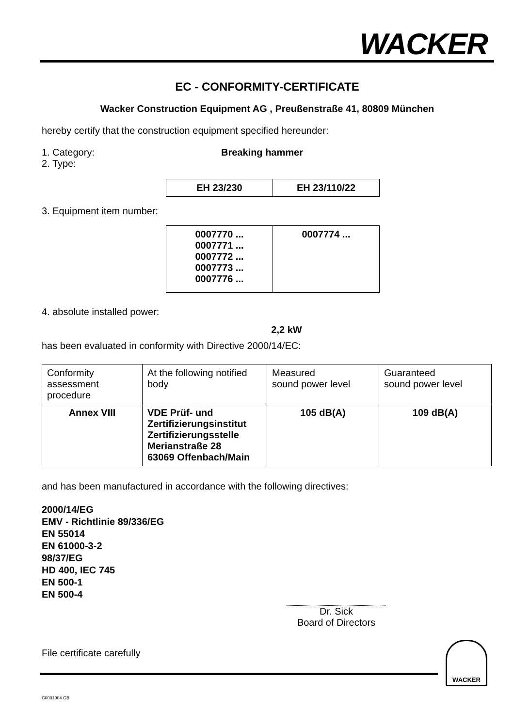WACKER
EC - CONFORMITY-CERTIFICATE
Wacker Construction Equipment AG , Preußenstraße 41, 80809 München
hereby certify that the construction equipment specified hereunder:
1. Category: Breaking hammer
2. Type:
| EH 23/230 | EH 23/110/22 |
3. Equipment item number:
| 0007770 ... 0007771 ... 0007772 ... 0007773 ... 0007776 ... | 0007774 ... |
4. absolute installed power:
2,2 kW
has been evaluated in conformity with Directive 2000/14/EC:
| Conformity assessment procedure | At the following notified body | Measured sound power level | Guaranteed sound power level |
| Annex VIII | VDE Prüf- und Zertifizierungsinstitut Zertifizierungsstelle Merianstraße 28 63069 Offenbach/Main | 105 dB(A) | 109 dB(A) |
and has been manufactured in accordance with the following directives:
2000/14/EG
EMV - Richtlinie 89/336/EG
EN 55014
EN 61000-3-2
98/37/EG
HD 400, IEC 745
EN 500-1
EN 500-4
Dr. Sick
Board of Directors
File certificate carefully
WACKER
C0001904.GB